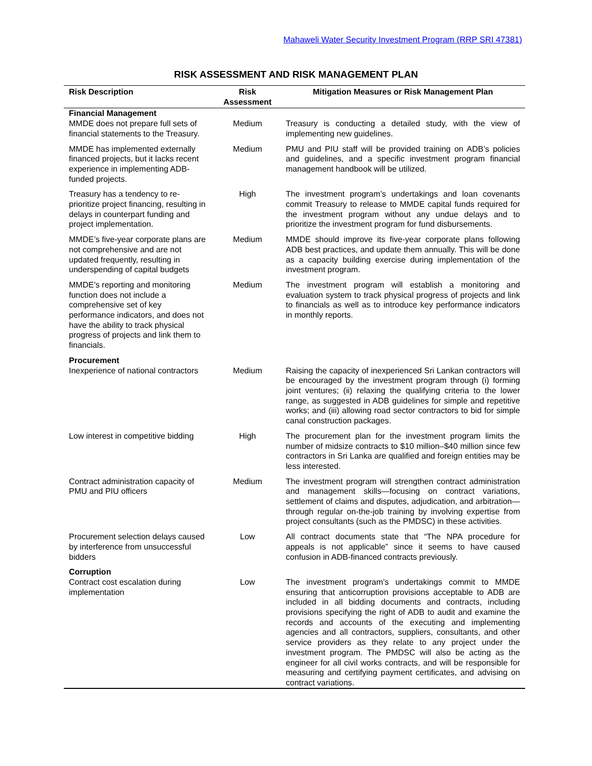Mahaweli Water Security Investment Program (RRP SRI 47381)
RISK ASSESSMENT AND RISK MANAGEMENT PLAN
| Risk Description | Risk Assessment | Mitigation Measures or Risk Management Plan |
| --- | --- | --- |
| Financial Management | | |
| MMDE does not prepare full sets of financial statements to the Treasury. | Medium | Treasury is conducting a detailed study, with the view of implementing new guidelines. |
| MMDE has implemented externally financed projects, but it lacks recent experience in implementing ADB-funded projects. | Medium | PMU and PIU staff will be provided training on ADB’s policies and guidelines, and a specific investment program financial management handbook will be utilized. |
| Treasury has a tendency to re-prioritize project financing, resulting in delays in counterpart funding and project implementation. | High | The investment program’s undertakings and loan covenants commit Treasury to release to MMDE capital funds required for the investment program without any undue delays and to prioritize the investment program for fund disbursements. |
| MMDE’s five-year corporate plans are not comprehensive and are not updated frequently, resulting in underspending of capital budgets | Medium | MMDE should improve its five-year corporate plans following ADB best practices, and update them annually. This will be done as a capacity building exercise during implementation of the investment program. |
| MMDE’s reporting and monitoring function does not include a comprehensive set of key performance indicators, and does not have the ability to track physical progress of projects and link them to financials. | Medium | The investment program will establish a monitoring and evaluation system to track physical progress of projects and link to financials as well as to introduce key performance indicators in monthly reports. |
| Procurement | | |
| Inexperience of national contractors | Medium | Raising the capacity of inexperienced Sri Lankan contractors will be encouraged by the investment program through (i) forming joint ventures; (ii) relaxing the qualifying criteria to the lower range, as suggested in ADB guidelines for simple and repetitive works; and (iii) allowing road sector contractors to bid for simple canal construction packages. |
| Low interest in competitive bidding | High | The procurement plan for the investment program limits the number of midsize contracts to $10 million–$40 million since few contractors in Sri Lanka are qualified and foreign entities may be less interested. |
| Contract administration capacity of PMU and PIU officers | Medium | The investment program will strengthen contract administration and management skills—focusing on contract variations, settlement of claims and disputes, adjudication, and arbitration—through regular on-the-job training by involving expertise from project consultants (such as the PMDSC) in these activities. |
| Procurement selection delays caused by interference from unsuccessful bidders | Low | All contract documents state that “The NPA procedure for appeals is not applicable” since it seems to have caused confusion in ADB-financed contracts previously. |
| Corruption | | |
| Contract cost escalation during implementation | Low | The investment program’s undertakings commit to MMDE ensuring that anticorruption provisions acceptable to ADB are included in all bidding documents and contracts, including provisions specifying the right of ADB to audit and examine the records and accounts of the executing and implementing agencies and all contractors, suppliers, consultants, and other service providers as they relate to any project under the investment program. The PMDSC will also be acting as the engineer for all civil works contracts, and will be responsible for measuring and certifying payment certificates, and advising on contract variations. |